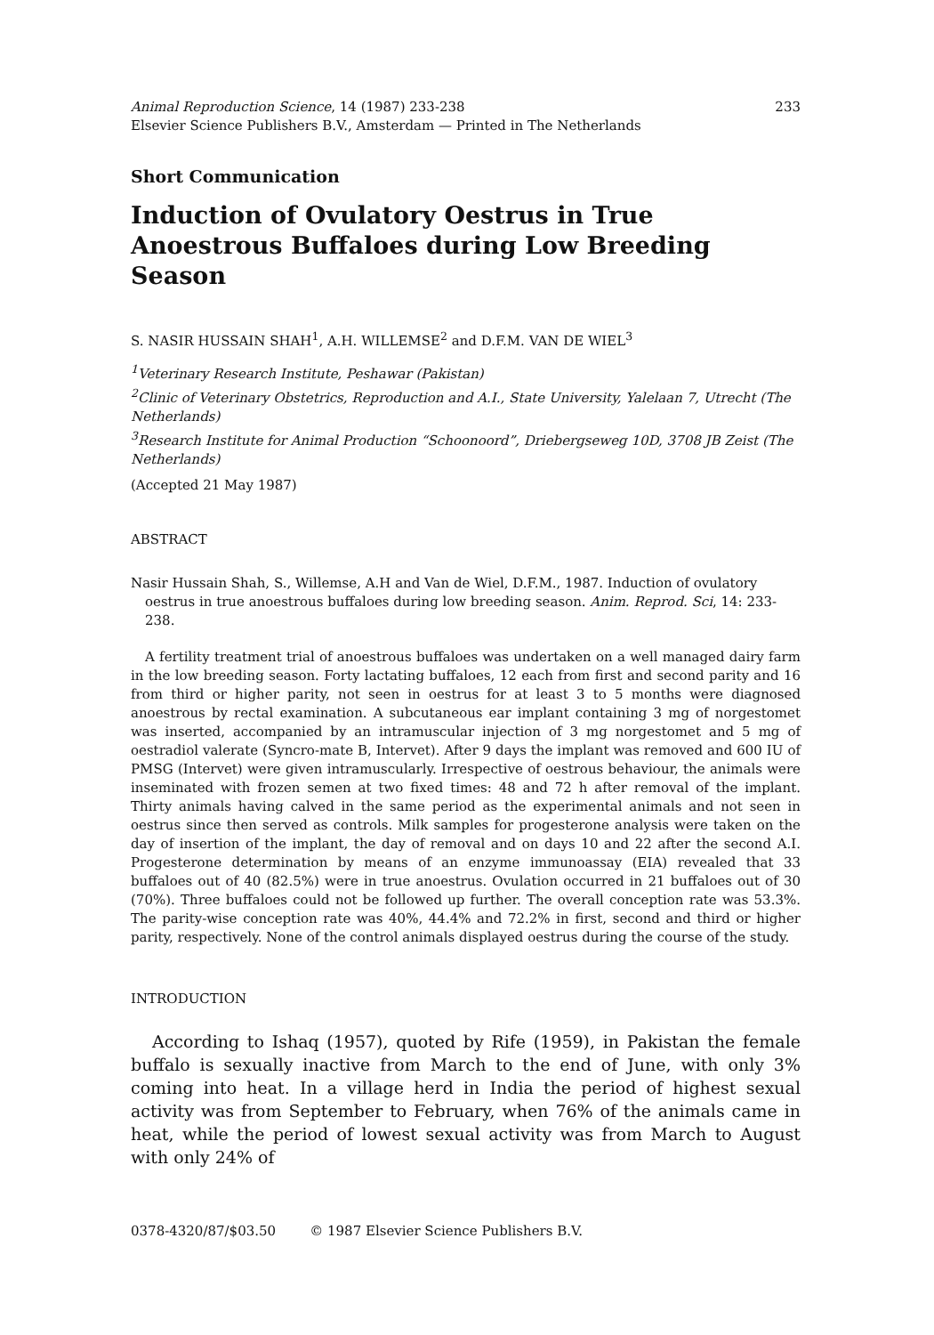Animal Reproduction Science, 14 (1987) 233-238
Elsevier Science Publishers B.V., Amsterdam — Printed in The Netherlands
233
Short Communication
Induction of Ovulatory Oestrus in True Anoestrous Buffaloes during Low Breeding Season
S. NASIR HUSSAIN SHAH<sup>1</sup>, A.H. WILLEMSE<sup>2</sup> and D.F.M. VAN DE WIEL<sup>3</sup>
<sup>1</sup> Veterinary Research Institute, Peshawar (Pakistan)
<sup>2</sup> Clinic of Veterinary Obstetrics, Reproduction and A.I., State University, Yalelaan 7, Utrecht (The Netherlands)
<sup>3</sup> Research Institute for Animal Production “Schoonoord”, Driebergseweg 10D, 3708 JB Zeist (The Netherlands)
(Accepted 21 May 1987)
ABSTRACT
Nasir Hussain Shah, S., Willemse, A.H and Van de Wiel, D.F.M., 1987. Induction of ovulatory oestrus in true anoestrous buffaloes during low breeding season. Anim. Reprod. Sci, 14: 233-238.
A fertility treatment trial of anoestrous buffaloes was undertaken on a well managed dairy farm in the low breeding season. Forty lactating buffaloes, 12 each from first and second parity and 16 from third or higher parity, not seen in oestrus for at least 3 to 5 months were diagnosed anoestrous by rectal examination. A subcutaneous ear implant containing 3 mg of norgestomet was inserted, accompanied by an intramuscular injection of 3 mg norgestomet and 5 mg of oestradiol valerate (Syncro-mate B, Intervet). After 9 days the implant was removed and 600 IU of PMSG (Intervet) were given intramuscularly. Irrespective of oestrous behaviour, the animals were inseminated with frozen semen at two fixed times: 48 and 72 h after removal of the implant. Thirty animals having calved in the same period as the experimental animals and not seen in oestrus since then served as controls. Milk samples for progesterone analysis were taken on the day of insertion of the implant, the day of removal and on days 10 and 22 after the second A.I. Progesterone determination by means of an enzyme immunoassay (EIA) revealed that 33 buffaloes out of 40 (82.5%) were in true anoestrus. Ovulation occurred in 21 buffaloes out of 30 (70%). Three buffaloes could not be followed up further. The overall conception rate was 53.3%. The parity-wise conception rate was 40%, 44.4% and 72.2% in first, second and third or higher parity, respectively. None of the control animals displayed oestrus during the course of the study.
INTRODUCTION
According to Ishaq (1957), quoted by Rife (1959), in Pakistan the female buffalo is sexually inactive from March to the end of June, with only 3% coming into heat. In a village herd in India the period of highest sexual activity was from September to February, when 76% of the animals came in heat, while the period of lowest sexual activity was from March to August with only 24% of
0378-4320/87/$03.50 © 1987 Elsevier Science Publishers B.V.